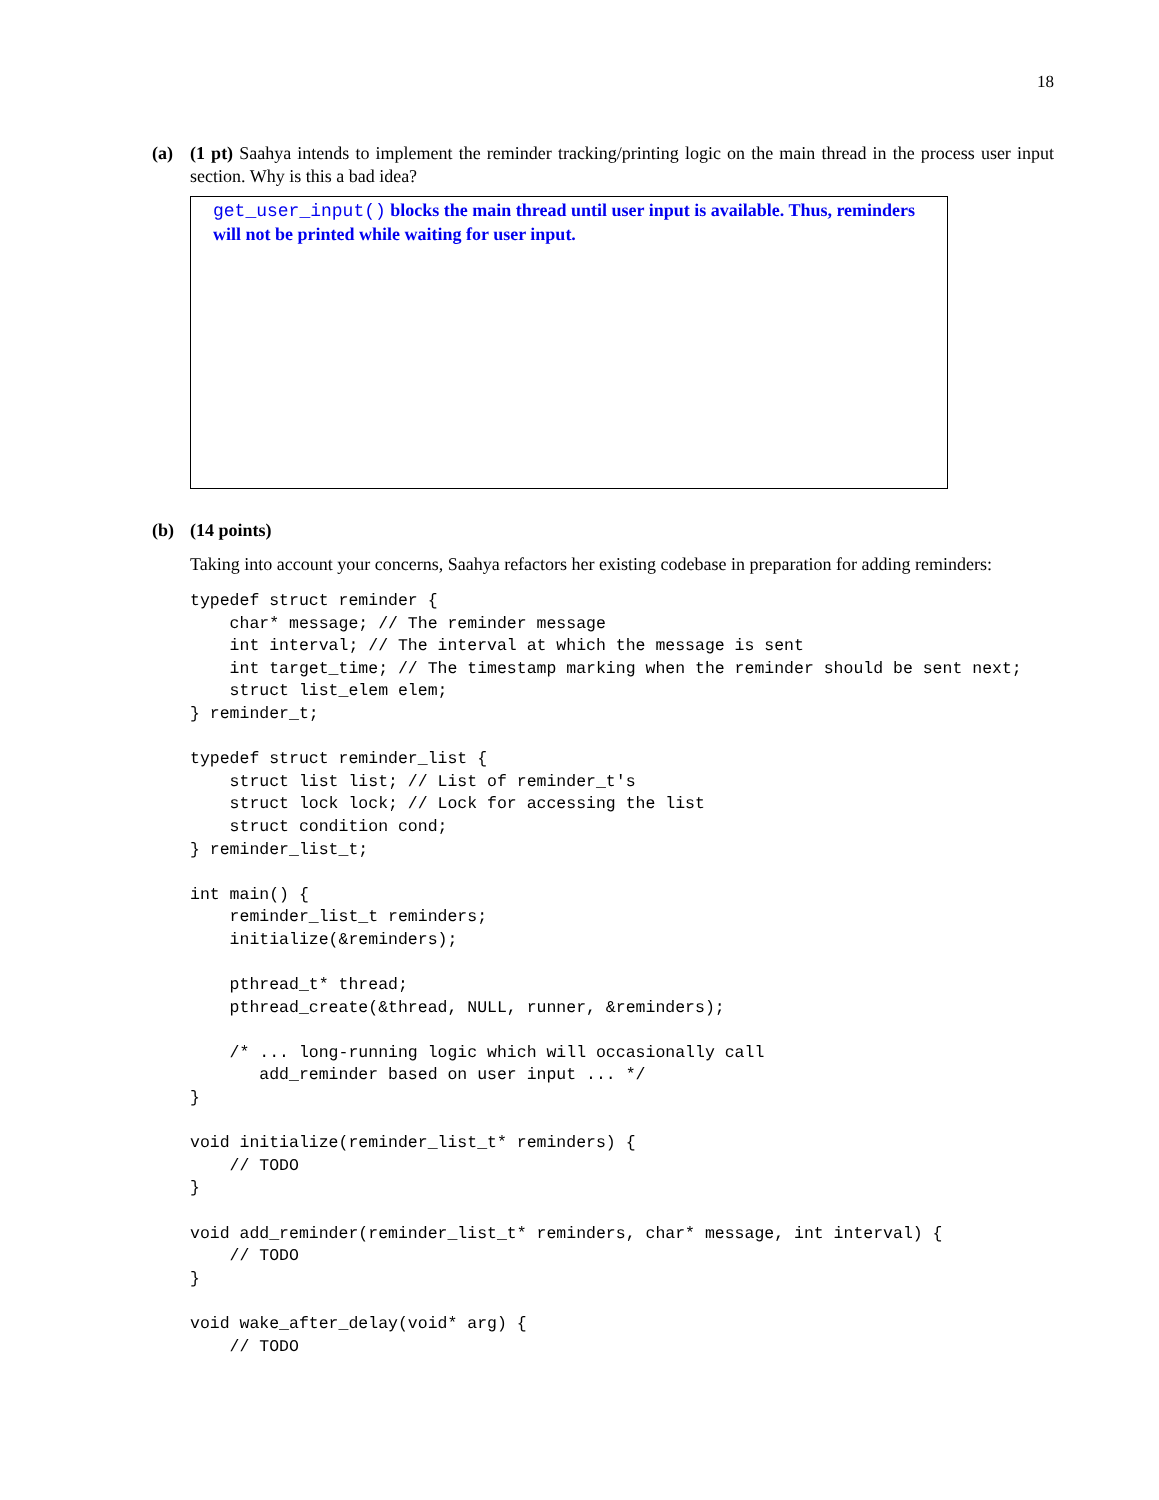18
(a) (1 pt) Saahya intends to implement the reminder tracking/printing logic on the main thread in the process user input section. Why is this a bad idea?
get_user_input() blocks the main thread until user input is available. Thus, reminders will not be printed while waiting for user input.
(b) (14 points)
Taking into account your concerns, Saahya refactors her existing codebase in preparation for adding reminders:
typedef struct reminder {
    char* message; // The reminder message
    int interval; // The interval at which the message is sent
    int target_time; // The timestamp marking when the reminder should be sent next;
    struct list_elem elem;
} reminder_t;

typedef struct reminder_list {
    struct list list; // List of reminder_t's
    struct lock lock; // Lock for accessing the list
    struct condition cond;
} reminder_list_t;

int main() {
    reminder_list_t reminders;
    initialize(&reminders);

    pthread_t* thread;
    pthread_create(&thread, NULL, runner, &reminders);

    /* ... long-running logic which will occasionally call
       add_reminder based on user input ... */
}

void initialize(reminder_list_t* reminders) {
    // TODO
}

void add_reminder(reminder_list_t* reminders, char* message, int interval) {
    // TODO
}

void wake_after_delay(void* arg) {
    // TODO